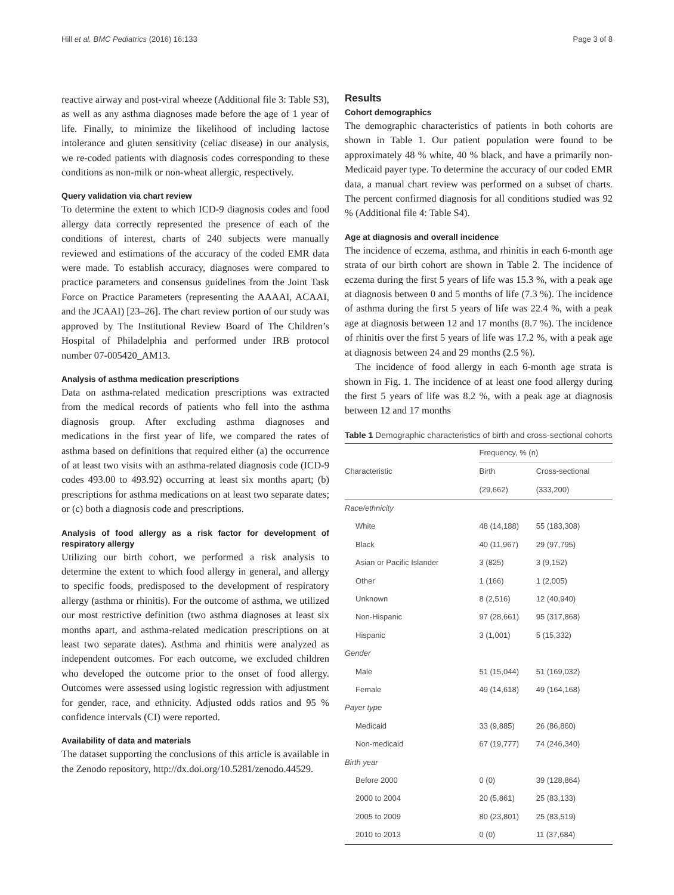Hill et al. BMC Pediatrics (2016) 16:133 Page 3 of 8
reactive airway and post-viral wheeze (Additional file 3: Table S3), as well as any asthma diagnoses made before the age of 1 year of life. Finally, to minimize the likelihood of including lactose intolerance and gluten sensitivity (celiac disease) in our analysis, we re-coded patients with diagnosis codes corresponding to these conditions as non-milk or non-wheat allergic, respectively.
Query validation via chart review
To determine the extent to which ICD-9 diagnosis codes and food allergy data correctly represented the presence of each of the conditions of interest, charts of 240 subjects were manually reviewed and estimations of the accuracy of the coded EMR data were made. To establish accuracy, diagnoses were compared to practice parameters and consensus guidelines from the Joint Task Force on Practice Parameters (representing the AAAAI, ACAAI, and the JCAAI) [23–26]. The chart review portion of our study was approved by The Institutional Review Board of The Children’s Hospital of Philadelphia and performed under IRB protocol number 07-005420_AM13.
Analysis of asthma medication prescriptions
Data on asthma-related medication prescriptions was extracted from the medical records of patients who fell into the asthma diagnosis group. After excluding asthma diagnoses and medications in the first year of life, we compared the rates of asthma based on definitions that required either (a) the occurrence of at least two visits with an asthma-related diagnosis code (ICD-9 codes 493.00 to 493.92) occurring at least six months apart; (b) prescriptions for asthma medications on at least two separate dates; or (c) both a diagnosis code and prescriptions.
Analysis of food allergy as a risk factor for development of respiratory allergy
Utilizing our birth cohort, we performed a risk analysis to determine the extent to which food allergy in general, and allergy to specific foods, predisposed to the development of respiratory allergy (asthma or rhinitis). For the outcome of asthma, we utilized our most restrictive definition (two asthma diagnoses at least six months apart, and asthma-related medication prescriptions on at least two separate dates). Asthma and rhinitis were analyzed as independent outcomes. For each outcome, we excluded children who developed the outcome prior to the onset of food allergy. Outcomes were assessed using logistic regression with adjustment for gender, race, and ethnicity. Adjusted odds ratios and 95 % confidence intervals (CI) were reported.
Availability of data and materials
The dataset supporting the conclusions of this article is available in the Zenodo repository, http://dx.doi.org/10.5281/zenodo.44529.
Results
Cohort demographics
The demographic characteristics of patients in both cohorts are shown in Table 1. Our patient population were found to be approximately 48 % white, 40 % black, and have a primarily non-Medicaid payer type. To determine the accuracy of our coded EMR data, a manual chart review was performed on a subset of charts. The percent confirmed diagnosis for all conditions studied was 92 % (Additional file 4: Table S4).
Age at diagnosis and overall incidence
The incidence of eczema, asthma, and rhinitis in each 6-month age strata of our birth cohort are shown in Table 2. The incidence of eczema during the first 5 years of life was 15.3 %, with a peak age at diagnosis between 0 and 5 months of life (7.3 %). The incidence of asthma during the first 5 years of life was 22.4 %, with a peak age at diagnosis between 12 and 17 months (8.7 %). The incidence of rhinitis over the first 5 years of life was 17.2 %, with a peak age at diagnosis between 24 and 29 months (2.5 %).
The incidence of food allergy in each 6-month age strata is shown in Fig. 1. The incidence of at least one food allergy during the first 5 years of life was 8.2 %, with a peak age at diagnosis between 12 and 17 months
Table 1 Demographic characteristics of birth and cross-sectional cohorts
| Characteristic | Frequency, % (n) | |
| --- | --- | --- |
| | Birth | Cross-sectional |
| | (29,662) | (333,200) |
| Race/ethnicity | | |
| White | 48 (14,188) | 55 (183,308) |
| Black | 40 (11,967) | 29 (97,795) |
| Asian or Pacific Islander | 3 (825) | 3 (9,152) |
| Other | 1 (166) | 1 (2,005) |
| Unknown | 8 (2,516) | 12 (40,940) |
| Non-Hispanic | 97 (28,661) | 95 (317,868) |
| Hispanic | 3 (1,001) | 5 (15,332) |
| Gender | | |
| Male | 51 (15,044) | 51 (169,032) |
| Female | 49 (14,618) | 49 (164,168) |
| Payer type | | |
| Medicaid | 33 (9,885) | 26 (86,860) |
| Non-medicaid | 67 (19,777) | 74 (246,340) |
| Birth year | | |
| Before 2000 | 0 (0) | 39 (128,864) |
| 2000 to 2004 | 20 (5,861) | 25 (83,133) |
| 2005 to 2009 | 80 (23,801) | 25 (83,519) |
| 2010 to 2013 | 0 (0) | 11 (37,684) |